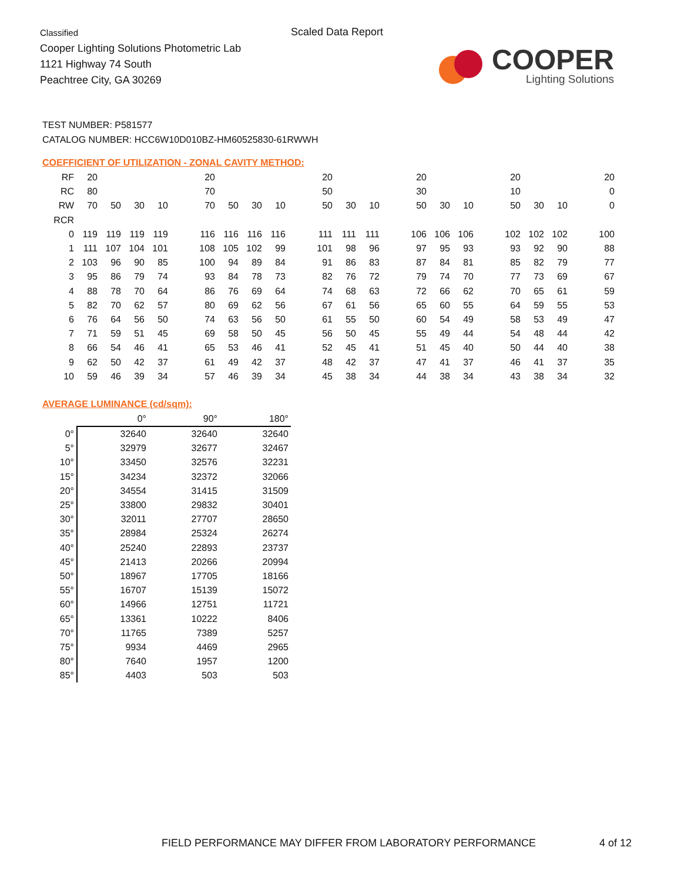Classified
Cooper Lighting Solutions Photometric Lab
1121 Highway 74 South
Peachtree City, GA 30269
Scaled Data Report
COOPER
Lighting Solutions
TEST NUMBER: P581577
CATALOG NUMBER: HCC6W10D010BZ-HM60525830-61RWWH
COEFFICIENT OF UTILIZATION - ZONAL CAVITY METHOD:
| RF | 20 | | | | | 20 | | | | | 20 | | | | 20 | | | | 20 | | | | 20 |
| RC | 80 | | | | | 70 | | | | | 50 | | | | 30 | | | | 10 | | | | 0 |
| RW | 70 | 50 | 30 | 10 | | 70 | 50 | 30 | 10 | | 50 | 30 | 10 | | 50 | 30 | 10 | | 50 | 30 | 10 | | 0 |
| RCR | | | | | | | | | | | | | | | | | | | | | | | |
| 0 | 119 | 119 | 119 | 119 | | 116 | 116 | 116 | 116 | | 111 | 111 | 111 | | 106 | 106 | 106 | | 102 | 102 | 102 | | 100 |
| 1 | 111 | 107 | 104 | 101 | | 108 | 105 | 102 | 99 | | 101 | 98 | 96 | | 97 | 95 | 93 | | 93 | 92 | 90 | | 88 |
| 2 | 103 | 96 | 90 | 85 | | 100 | 94 | 89 | 84 | | 91 | 86 | 83 | | 87 | 84 | 81 | | 85 | 82 | 79 | | 77 |
| 3 | 95 | 86 | 79 | 74 | | 93 | 84 | 78 | 73 | | 82 | 76 | 72 | | 79 | 74 | 70 | | 77 | 73 | 69 | | 67 |
| 4 | 88 | 78 | 70 | 64 | | 86 | 76 | 69 | 64 | | 74 | 68 | 63 | | 72 | 66 | 62 | | 70 | 65 | 61 | | 59 |
| 5 | 82 | 70 | 62 | 57 | | 80 | 69 | 62 | 56 | | 67 | 61 | 56 | | 65 | 60 | 55 | | 64 | 59 | 55 | | 53 |
| 6 | 76 | 64 | 56 | 50 | | 74 | 63 | 56 | 50 | | 61 | 55 | 50 | | 60 | 54 | 49 | | 58 | 53 | 49 | | 47 |
| 7 | 71 | 59 | 51 | 45 | | 69 | 58 | 50 | 45 | | 56 | 50 | 45 | | 55 | 49 | 44 | | 54 | 48 | 44 | | 42 |
| 8 | 66 | 54 | 46 | 41 | | 65 | 53 | 46 | 41 | | 52 | 45 | 41 | | 51 | 45 | 40 | | 50 | 44 | 40 | | 38 |
| 9 | 62 | 50 | 42 | 37 | | 61 | 49 | 42 | 37 | | 48 | 42 | 37 | | 47 | 41 | 37 | | 46 | 41 | 37 | | 35 |
| 10 | 59 | 46 | 39 | 34 | | 57 | 46 | 39 | 34 | | 45 | 38 | 34 | | 44 | 38 | 34 | | 43 | 38 | 34 | | 32 |
AVERAGE LUMINANCE (cd/sqm):
| | 0° | 90° | 180° |
| --- | --- | --- | --- |
| 0° | 32640 | 32640 | 32640 |
| 5° | 32979 | 32677 | 32467 |
| 10° | 33450 | 32576 | 32231 |
| 15° | 34234 | 32372 | 32066 |
| 20° | 34554 | 31415 | 31509 |
| 25° | 33800 | 29832 | 30401 |
| 30° | 32011 | 27707 | 28650 |
| 35° | 28984 | 25324 | 26274 |
| 40° | 25240 | 22893 | 23737 |
| 45° | 21413 | 20266 | 20994 |
| 50° | 18967 | 17705 | 18166 |
| 55° | 16707 | 15139 | 15072 |
| 60° | 14966 | 12751 | 11721 |
| 65° | 13361 | 10222 | 8406 |
| 70° | 11765 | 7389 | 5257 |
| 75° | 9934 | 4469 | 2965 |
| 80° | 7640 | 1957 | 1200 |
| 85° | 4403 | 503 | 503 |
FIELD PERFORMANCE MAY DIFFER FROM LABORATORY PERFORMANCE
4 of 12